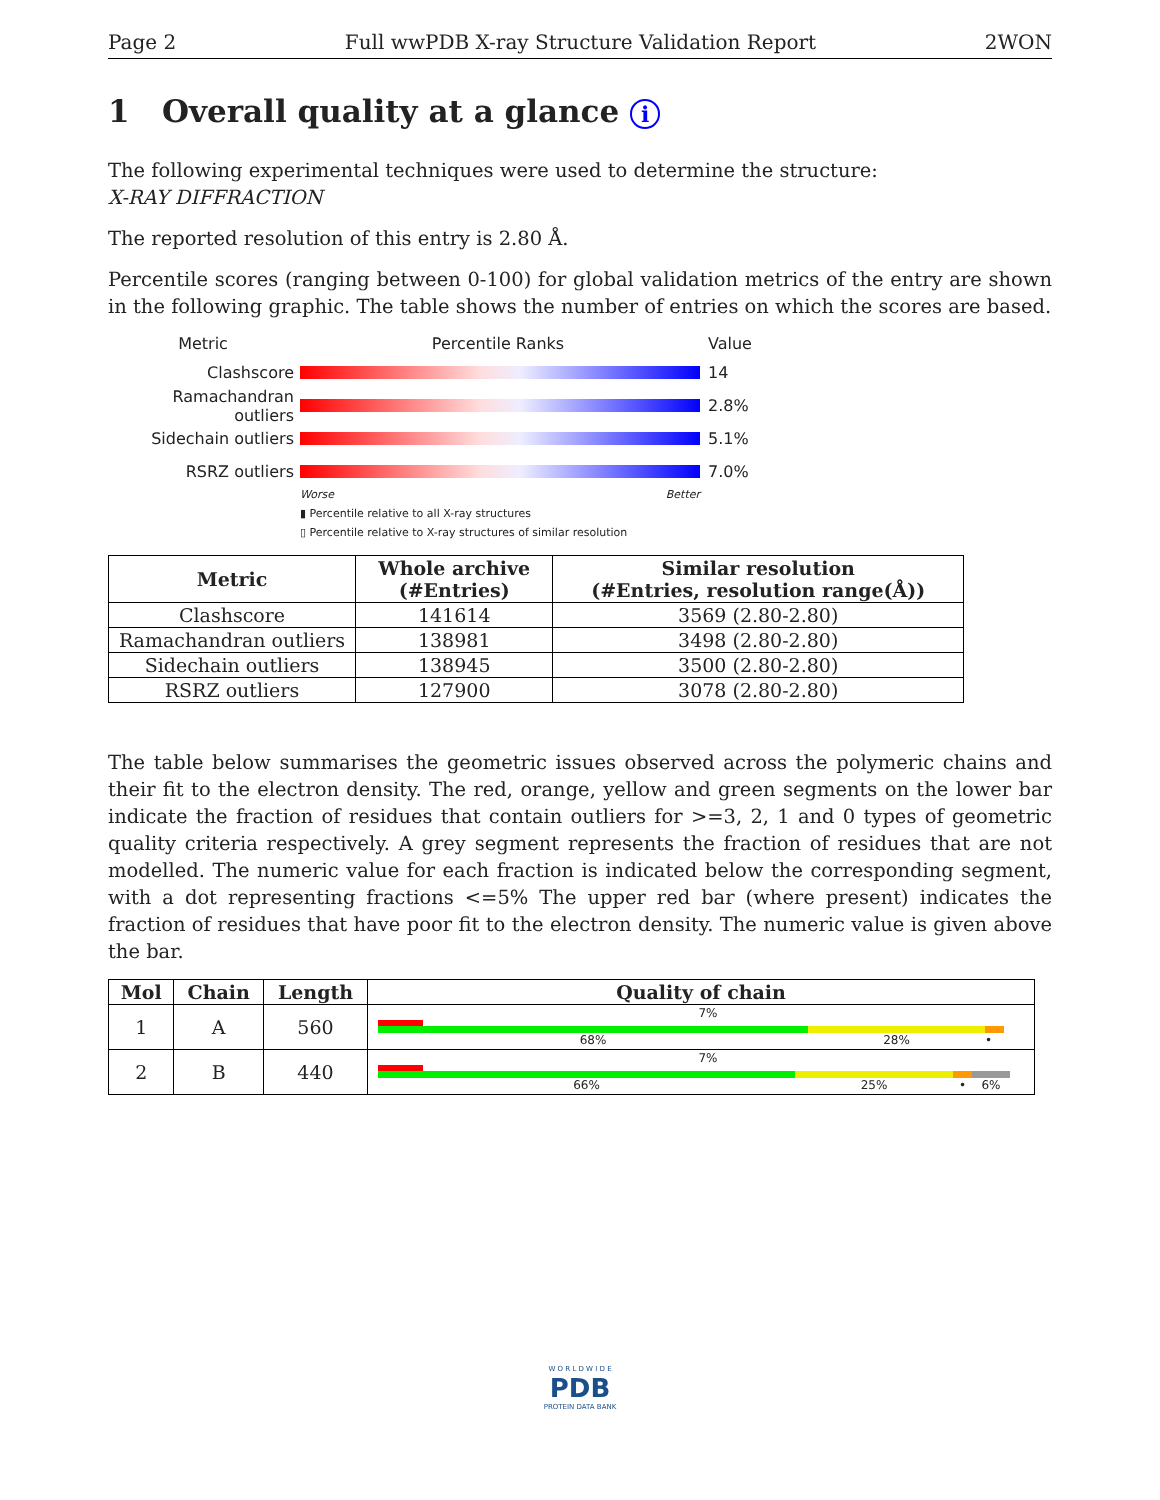Page 2 Full wwPDB X-ray Structure Validation Report 2WON
1 Overall quality at a glance i
The following experimental techniques were used to determine the structure:
X-RAY DIFFRACTION
The reported resolution of this entry is 2.80 Å.
Percentile scores (ranging between 0-100) for global validation metrics of the entry are shown in the following graphic. The table shows the number of entries on which the scores are based.
Metric Percentile Ranks Value
Clashscore 14
Ramachandran outliers
2.8%
Sidechain outliers 5.1%
RSRZ outliers 7.0%
Worse Better
▮ Percentile relative to all X-ray structures
▯ Percentile relative to X-ray structures of similar resolution
| Metric | Whole archive (#Entries) | Similar resolution (#Entries, resolution range(Å)) |
| --- | --- | --- |
| Clashscore | 141614 | 3569 (2.80-2.80) |
| Ramachandran outliers | 138981 | 3498 (2.80-2.80) |
| Sidechain outliers | 138945 | 3500 (2.80-2.80) |
| RSRZ outliers | 127900 | 3078 (2.80-2.80) |
The table below summarises the geometric issues observed across the polymeric chains and their fit to the electron density. The red, orange, yellow and green segments on the lower bar indicate the fraction of residues that contain outliers for >=3, 2, 1 and 0 types of geometric quality criteria respectively. A grey segment represents the fraction of residues that are not modelled. The numeric value for each fraction is indicated below the corresponding segment, with a dot representing fractions <=5% The upper red bar (where present) indicates the fraction of residues that have poor fit to the electron density. The numeric value is given above the bar.
| Mol | Chain | Length | Quality of chain |
| --- | --- | --- | --- |
| 1 | A | 560 | 7% 68% 28% • |
| 2 | B | 440 | 7% 66% 25% • 6% |
W O R L D W I D E
PDB
PROTEIN DATA BANK